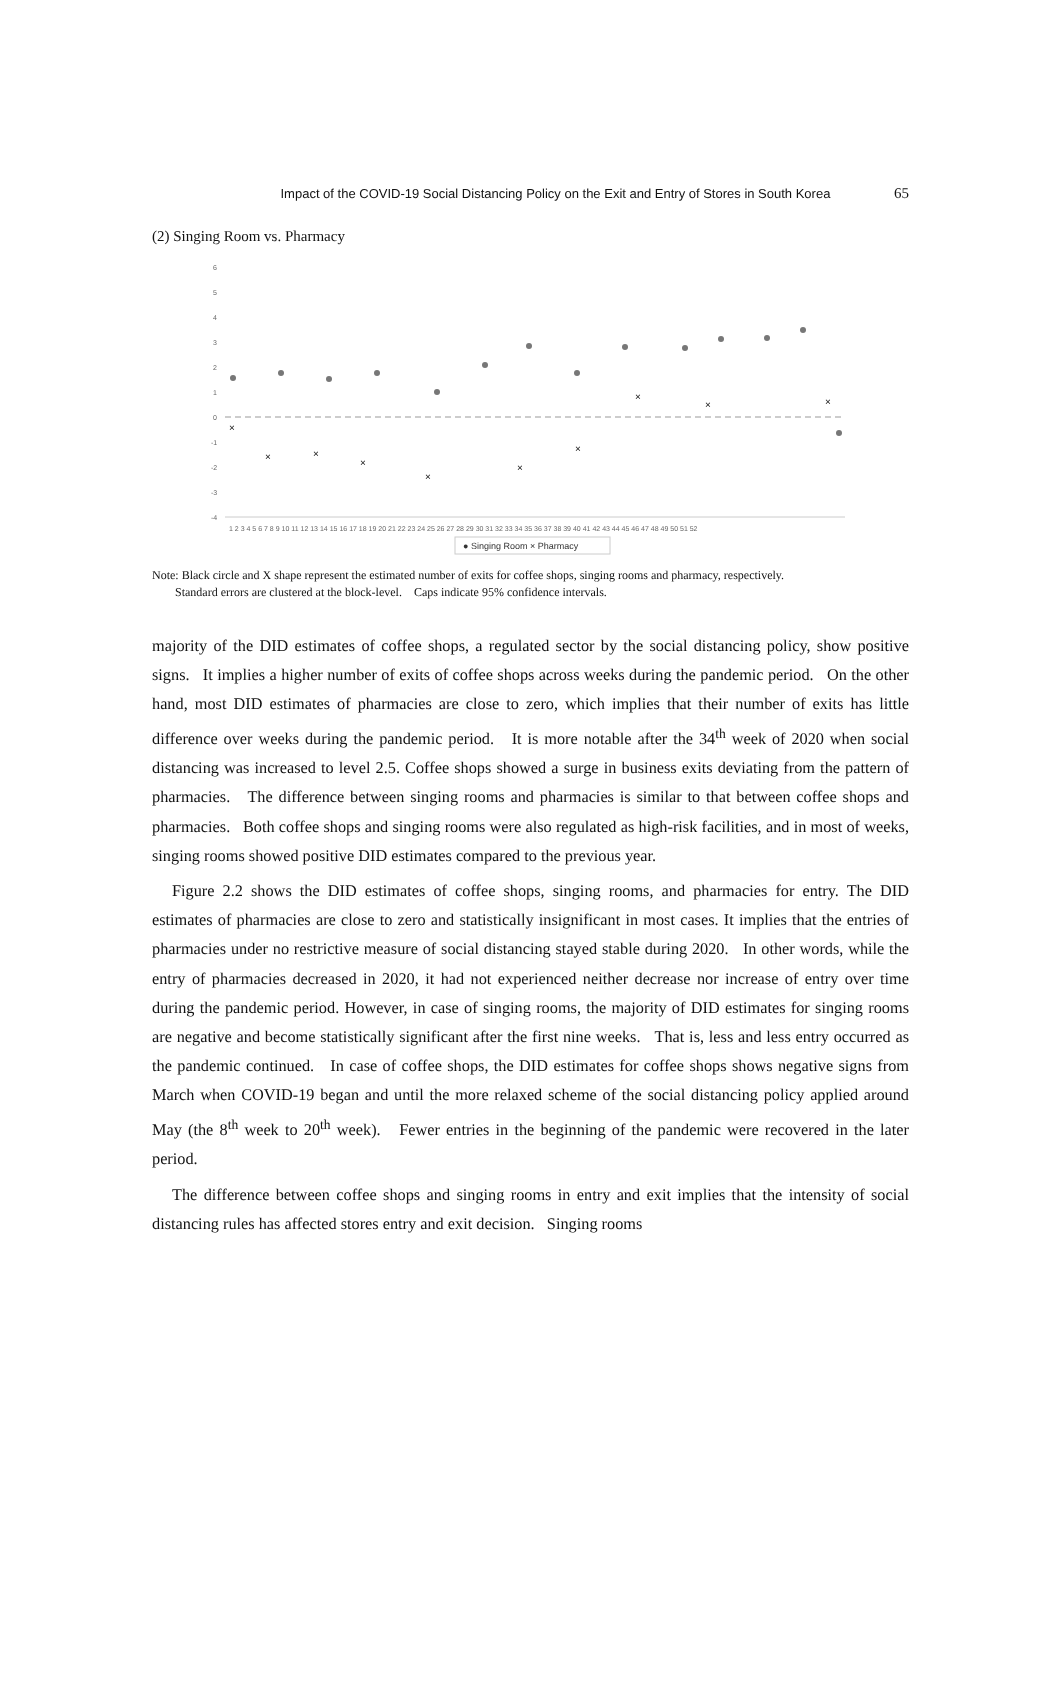Impact of the COVID-19 Social Distancing Policy on the Exit and Entry of Stores in South Korea 65
(2) Singing Room vs. Pharmacy
6
5
4
3
2
1
0
-1
-2
-3
-4
1 2 3 4 5 6 7 8 9 10 11 12 13 14 15 16 17 18 19 20 21 22 23 24 25 26 27 28 29 30 31 32 33 34 35 36 37 38 39 40 41 42 43 44 45 46 47 48 49 50 51 52
×
×
×
×
×
×
×
×
×
×
● Singing Room × Pharmacy
Note: Black circle and X shape represent the estimated number of exits for coffee shops, singing rooms and pharmacy, respectively.
Standard errors are clustered at the block-level. Caps indicate 95% confidence intervals.
majority of the DID estimates of coffee shops, a regulated sector by the social distancing policy, show positive signs. It implies a higher number of exits of coffee shops across weeks during the pandemic period. On the other hand, most DID estimates of pharmacies are close to zero, which implies that their number of exits has little difference over weeks during the pandemic period. It is more notable after the 34<sup>th</sup> week of 2020 when social distancing was increased to level 2.5. Coffee shops showed a surge in business exits deviating from the pattern of pharmacies. The difference between singing rooms and pharmacies is similar to that between coffee shops and pharmacies. Both coffee shops and singing rooms were also regulated as high-risk facilities, and in most of weeks, singing rooms showed positive DID estimates compared to the previous year.
Figure 2.2 shows the DID estimates of coffee shops, singing rooms, and pharmacies for entry. The DID estimates of pharmacies are close to zero and statistically insignificant in most cases. It implies that the entries of pharmacies under no restrictive measure of social distancing stayed stable during 2020. In other words, while the entry of pharmacies decreased in 2020, it had not experienced neither decrease nor increase of entry over time during the pandemic period. However, in case of singing rooms, the majority of DID estimates for singing rooms are negative and become statistically significant after the first nine weeks. That is, less and less entry occurred as the pandemic continued. In case of coffee shops, the DID estimates for coffee shops shows negative signs from March when COVID-19 began and until the more relaxed scheme of the social distancing policy applied around May (the 8<sup>th</sup> week to 20<sup>th</sup> week). Fewer entries in the beginning of the pandemic were recovered in the later period.
The difference between coffee shops and singing rooms in entry and exit implies that the intensity of social distancing rules has affected stores entry and exit decision. Singing rooms